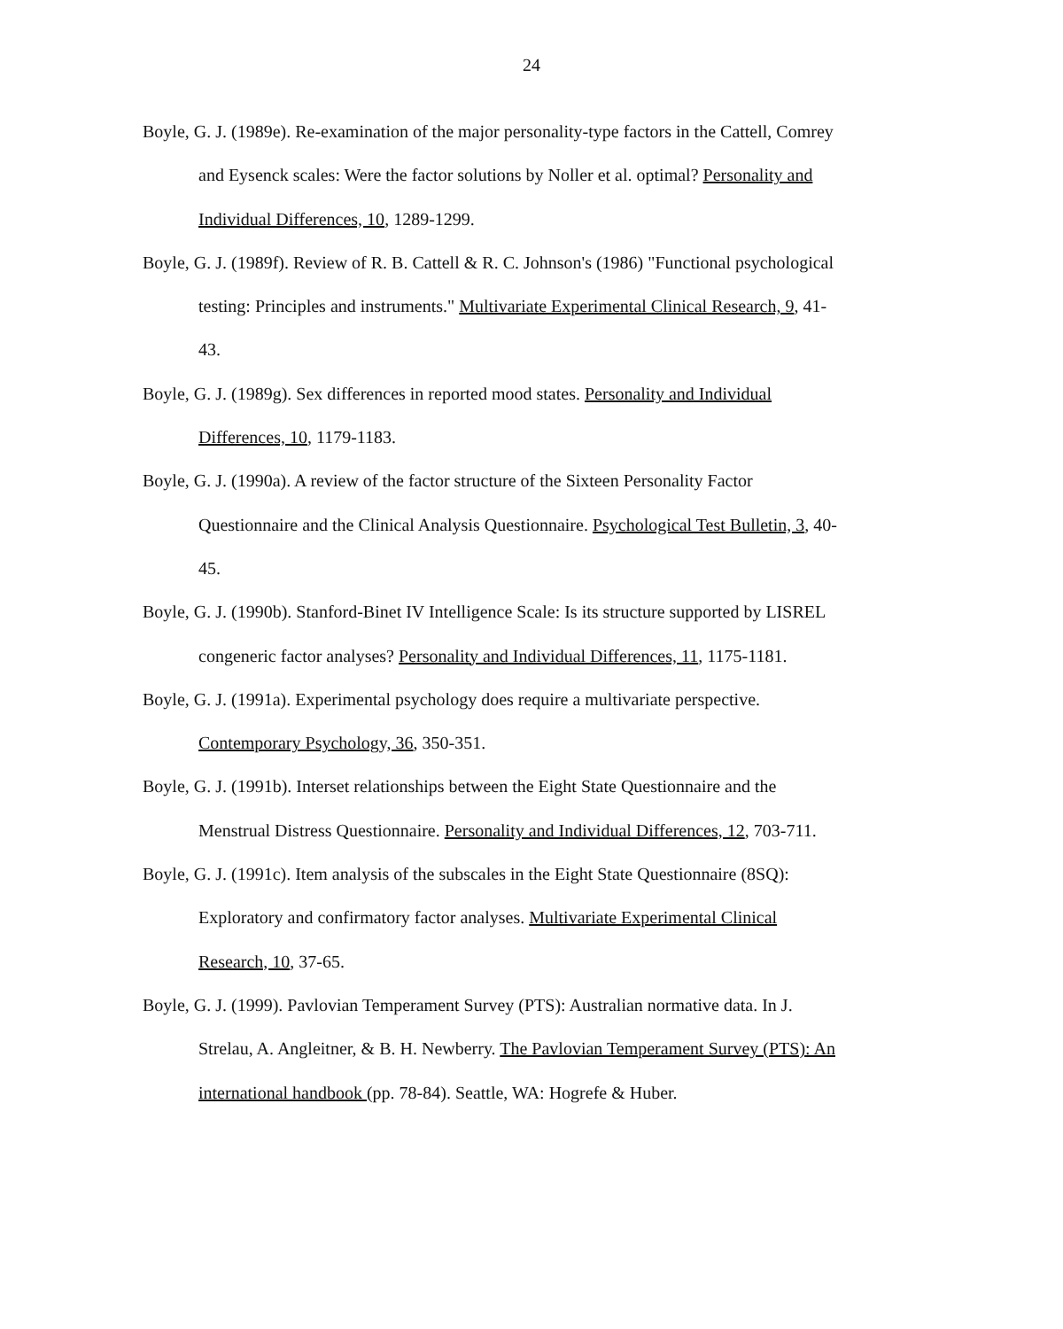24
Boyle, G. J. (1989e). Re-examination of the major personality-type factors in the Cattell, Comrey and Eysenck scales: Were the factor solutions by Noller et al. optimal? Personality and Individual Differences, 10, 1289-1299.
Boyle, G. J. (1989f). Review of R. B. Cattell & R. C. Johnson's (1986) "Functional psychological testing: Principles and instruments." Multivariate Experimental Clinical Research, 9, 41-43.
Boyle, G. J. (1989g). Sex differences in reported mood states. Personality and Individual Differences, 10, 1179-1183.
Boyle, G. J. (1990a). A review of the factor structure of the Sixteen Personality Factor Questionnaire and the Clinical Analysis Questionnaire. Psychological Test Bulletin, 3, 40-45.
Boyle, G. J. (1990b). Stanford-Binet IV Intelligence Scale: Is its structure supported by LISREL congeneric factor analyses? Personality and Individual Differences, 11, 1175-1181.
Boyle, G. J. (1991a). Experimental psychology does require a multivariate perspective. Contemporary Psychology, 36, 350-351.
Boyle, G. J. (1991b). Interset relationships between the Eight State Questionnaire and the Menstrual Distress Questionnaire. Personality and Individual Differences, 12, 703-711.
Boyle, G. J. (1991c). Item analysis of the subscales in the Eight State Questionnaire (8SQ): Exploratory and confirmatory factor analyses. Multivariate Experimental Clinical Research, 10, 37-65.
Boyle, G. J. (1999). Pavlovian Temperament Survey (PTS): Australian normative data. In J. Strelau, A. Angleitner, & B. H. Newberry. The Pavlovian Temperament Survey (PTS): An international handbook (pp. 78-84). Seattle, WA: Hogrefe & Huber.